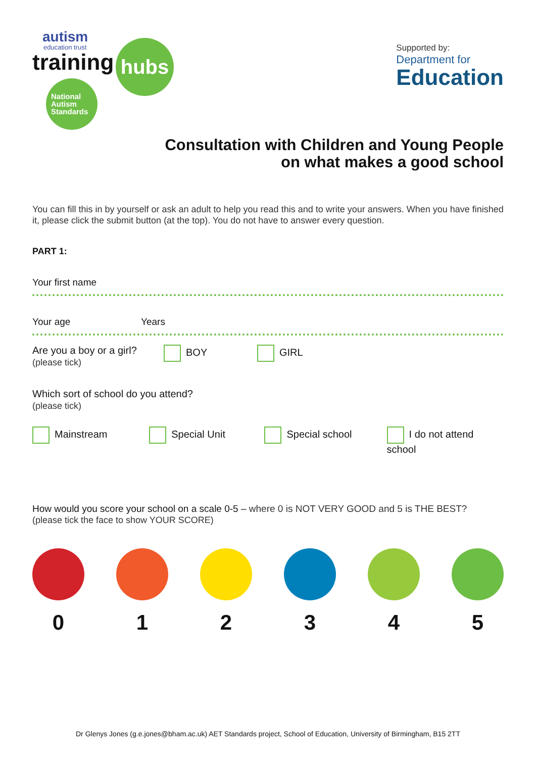autism
education trust
training
hubs
National
Autism
Standards
Supported by:
Department for
Education
Consultation with Children and Young People
on what makes a good school
You can fill this in by yourself or ask an adult to help you read this and to write your answers. When you have finished it, please click the submit button (at the top). You do not have to answer every question.
PART 1:
Your first name
Your age Years
Are you a boy or a girl?
(please tick)
BOY GIRL
Which sort of school do you attend?
(please tick)
Mainstream Special Unit Special school I do not attend school
How would you score your school on a scale 0-5 – where 0 is NOT VERY GOOD and 5 is THE BEST?
(please tick the face to show YOUR SCORE)
0 1 2 3 4 5
Dr Glenys Jones (g.e.jones@bham.ac.uk) AET Standards project, School of Education, University of Birmingham, B15 2TT